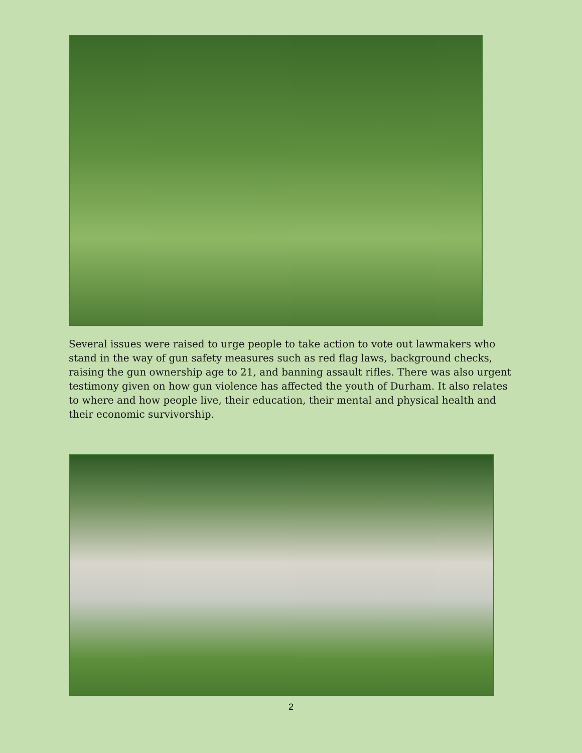Several issues were raised to urge people to take action to vote out lawmakers who stand in the way of gun safety measures such as red flag laws, background checks, raising the gun ownership age to 21, and banning assault rifles. There was also urgent testimony given on how gun violence has affected the youth of Durham. It also relates to where and how people live, their education, their mental and physical health and their economic survivorship.
2